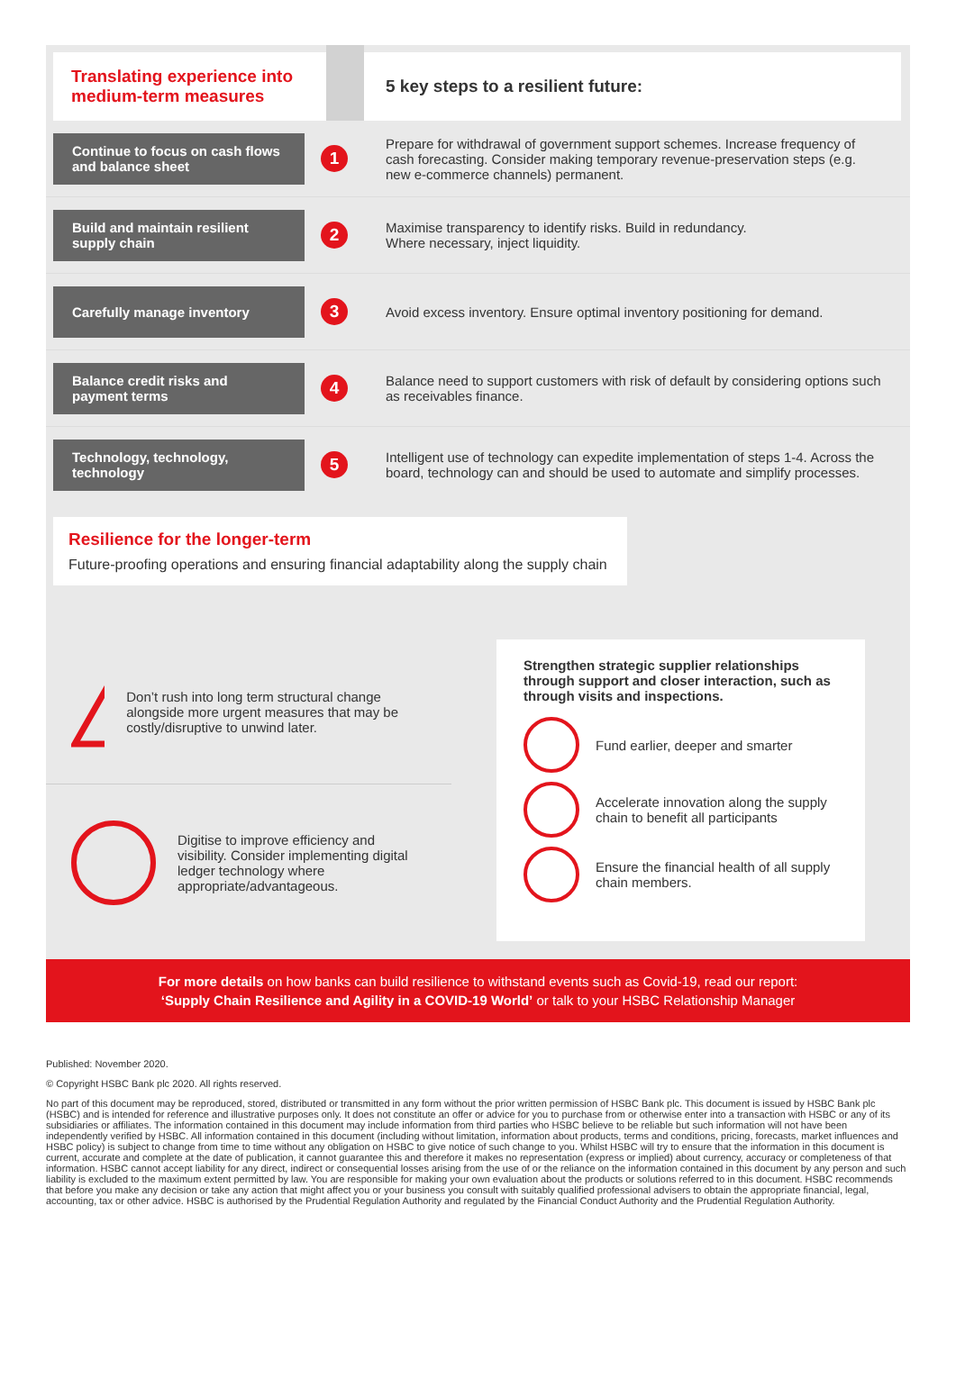Translating experience into medium-term measures
5 key steps to a resilient future:
Continue to focus on cash flows and balance sheet
1
Prepare for withdrawal of government support schemes. Increase frequency of cash forecasting. Consider making temporary revenue-preservation steps (e.g. new e-commerce channels) permanent.
Build and maintain resilient supply chain
2
Maximise transparency to identify risks. Build in redundancy.
Where necessary, inject liquidity.
Carefully manage inventory
3
Avoid excess inventory. Ensure optimal inventory positioning for demand.
Balance credit risks and payment terms
4
Balance need to support customers with risk of default by considering options such as receivables finance.
Technology, technology, technology
5
Intelligent use of technology can expedite implementation of steps 1-4. Across the board, technology can and should be used to automate and simplify processes.
Resilience for the longer-term
Future-proofing operations and ensuring financial adaptability along the supply chain
!
Don’t rush into long term structural change alongside more urgent measures that may be costly/disruptive to unwind later.
Digitise to improve efficiency and visibility. Consider implementing digital ledger technology where appropriate/advantageous.
Strengthen strategic supplier relationships through support and closer interaction, such as through visits and inspections.
Fund earlier, deeper and smarter
Accelerate innovation along the supply chain to benefit all participants
Ensure the financial health of all supply chain members.
For more details on how banks can build resilience to withstand events such as Covid-19, read our report:
‘Supply Chain Resilience and Agility in a COVID-19 World’ or talk to your HSBC Relationship Manager
Published: November 2020.
© Copyright HSBC Bank plc 2020. All rights reserved.
No part of this document may be reproduced, stored, distributed or transmitted in any form without the prior written permission of HSBC Bank plc. This document is issued by HSBC Bank plc (HSBC) and is intended for reference and illustrative purposes only. It does not constitute an offer or advice for you to purchase from or otherwise enter into a transaction with HSBC or any of its subsidiaries or affiliates. The information contained in this document may include information from third parties who HSBC believe to be reliable but such information will not have been independently verified by HSBC. All information contained in this document (including without limitation, information about products, terms and conditions, pricing, forecasts, market influences and HSBC policy) is subject to change from time to time without any obligation on HSBC to give notice of such change to you. Whilst HSBC will try to ensure that the information in this document is current, accurate and complete at the date of publication, it cannot guarantee this and therefore it makes no representation (express or implied) about currency, accuracy or completeness of that information. HSBC cannot accept liability for any direct, indirect or consequential losses arising from the use of or the reliance on the information contained in this document by any person and such liability is excluded to the maximum extent permitted by law. You are responsible for making your own evaluation about the products or solutions referred to in this document. HSBC recommends that before you make any decision or take any action that might affect you or your business you consult with suitably qualified professional advisers to obtain the appropriate financial, legal, accounting, tax or other advice. HSBC is authorised by the Prudential Regulation Authority and regulated by the Financial Conduct Authority and the Prudential Regulation Authority.